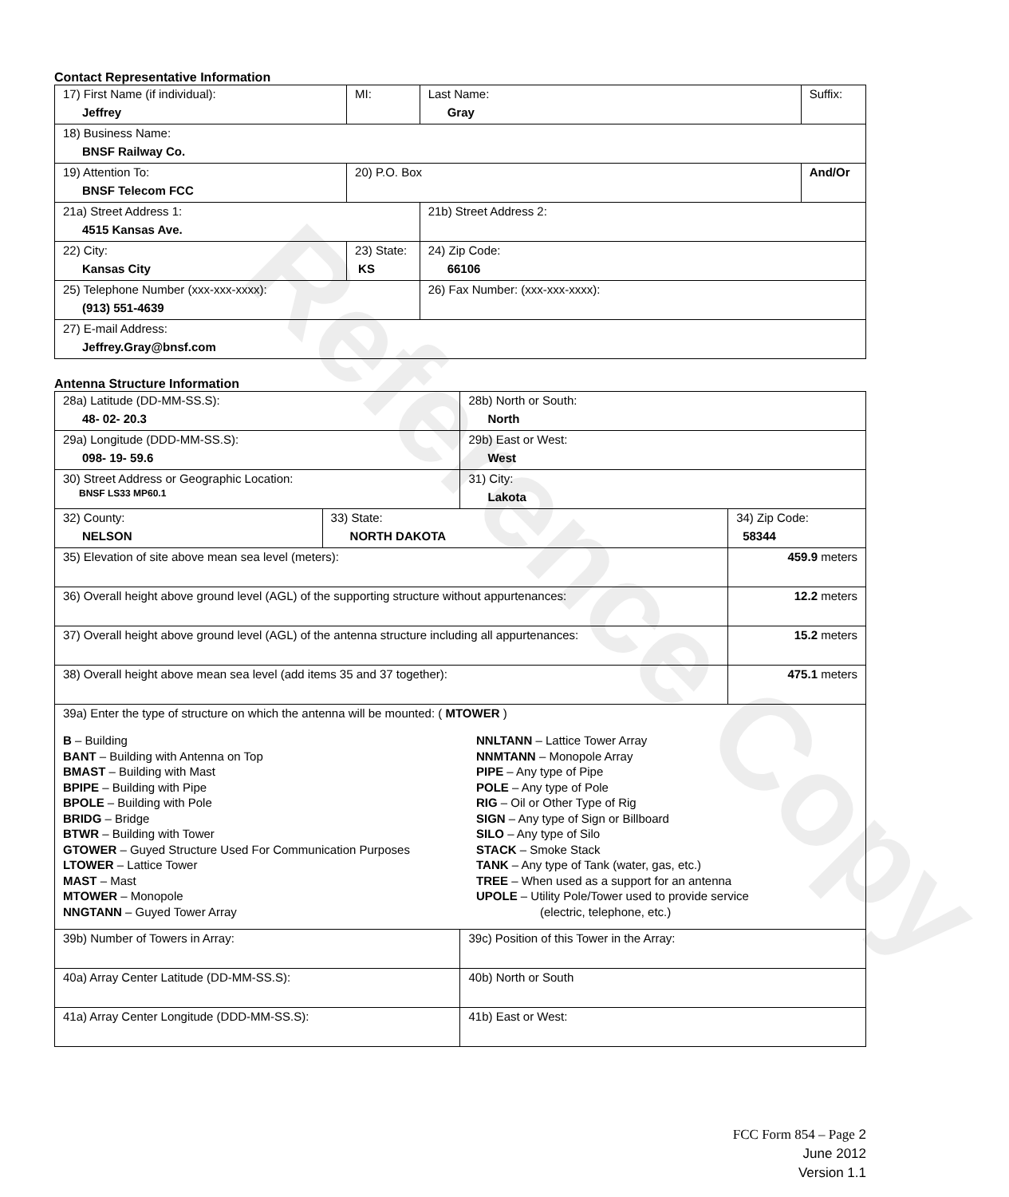Contact Representative Information
| 17) First Name (if individual): Jeffrey | MI: | Last Name: Gray | Suffix: |
| 18) Business Name: BNSF Railway Co. | | | |
| 19) Attention To: BNSF Telecom FCC | 20) P.O. Box | | And/Or |
| 21a) Street Address 1: 4515 Kansas Ave. | | 21b) Street Address 2: | |
| 22) City: Kansas City | 23) State: KS | 24) Zip Code: 66106 | |
| 25) Telephone Number (xxx-xxx-xxxx): (913) 551-4639 | | 26) Fax Number: (xxx-xxx-xxxx): | |
| 27) E-mail Address: Jeffrey.Gray@bnsf.com | | | |
Antenna Structure Information
| 28a) Latitude (DD-MM-SS.S): 48- 02- 20.3 | | 28b) North or South: North | |
| 29a) Longitude (DDD-MM-SS.S): 098- 19- 59.6 | | 29b) East or West: West | |
| 30) Street Address or Geographic Location: BNSF LS33 MP60.1 | | 31) City: Lakota | |
| 32) County: NELSON | 33) State: NORTH DAKOTA | | 34) Zip Code: 58344 |
| 35) Elevation of site above mean sea level (meters): | | | 459.9 meters |
| 36) Overall height above ground level (AGL) of the supporting structure without appurtenances: | | | 12.2 meters |
| 37) Overall height above ground level (AGL) of the antenna structure including all appurtenances: | | | 15.2 meters |
| 38) Overall height above mean sea level (add items 35 and 37 together): | | | 475.1 meters |
| 39a) Enter the type of structure on which the antenna will be mounted: ( MTOWER ) B – Building BANT – Building with Antenna on Top BMAST – Building with Mast BPIPE – Building with Pipe BPOLE – Building with Pole BRIDG – Bridge BTWR – Building with Tower GTOWER – Guyed Structure Used For Communication Purposes LTOWER – Lattice Tower MAST – Mast MTOWER – Monopole NNGTANN – Guyed Tower Array NNLTANN – Lattice Tower Array NNMTANN – Monopole Array PIPE – Any type of Pipe POLE – Any type of Pole RIG – Oil or Other Type of Rig SIGN – Any type of Sign or Billboard SILO – Any type of Silo STACK – Smoke Stack TANK – Any type of Tank (water, gas, etc.) TREE – When used as a support for an antenna UPOLE – Utility Pole/Tower used to provide service (electric, telephone, etc.) | | | |
| 39b) Number of Towers in Array: | | 39c) Position of this Tower in the Array: | |
| 40a) Array Center Latitude (DD-MM-SS.S): | | 40b) North or South | |
| 41a) Array Center Longitude (DDD-MM-SS.S): | | 41b) East or West: | |
Reference Copy
FCC Form 854 – Page 2
June 2012
Version 1.1